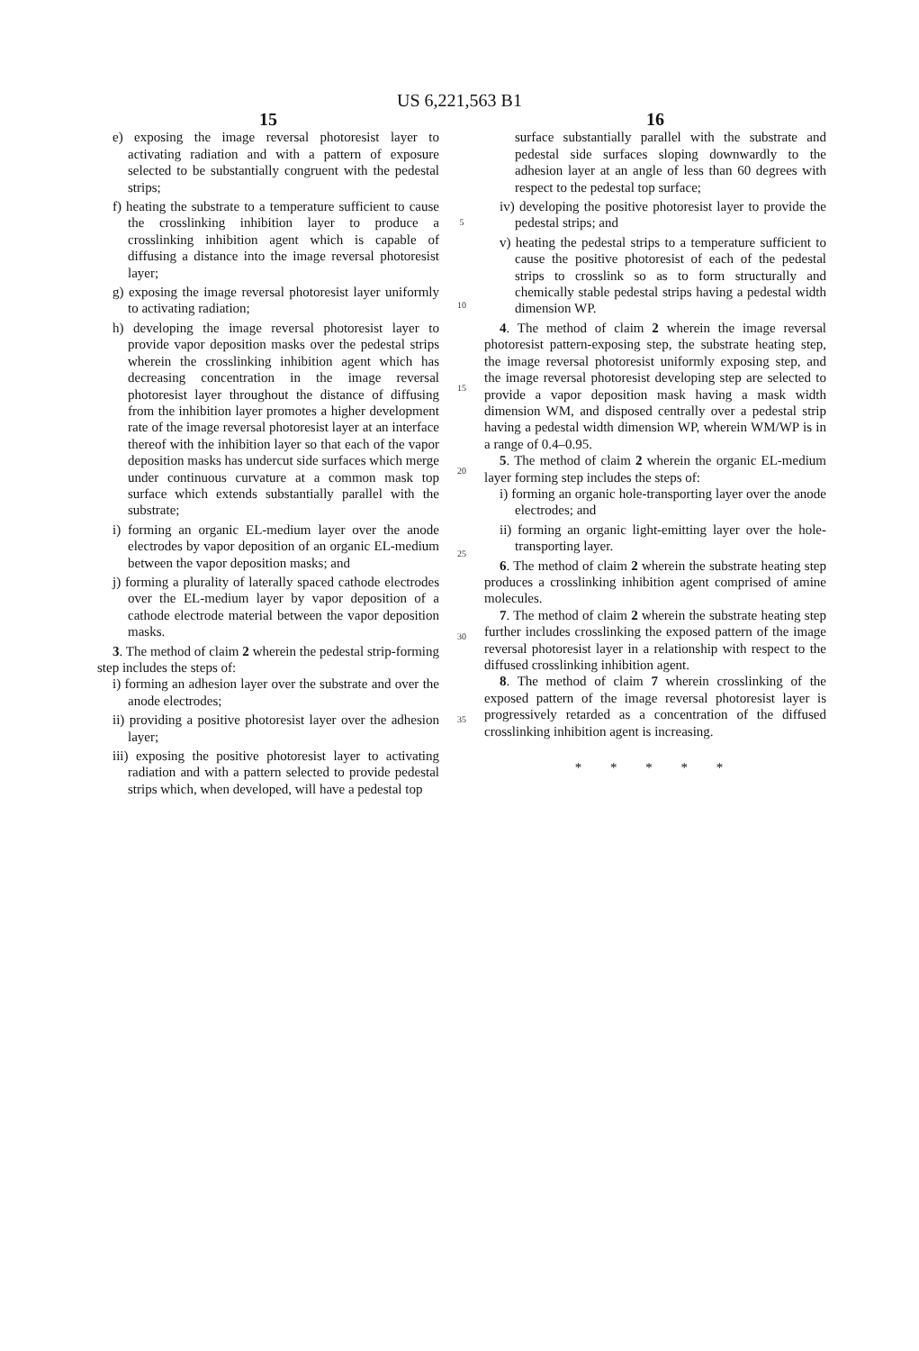US 6,221,563 B1
15
e) exposing the image reversal photoresist layer to activating radiation and with a pattern of exposure selected to be substantially congruent with the pedestal strips;
f) heating the substrate to a temperature sufficient to cause the crosslinking inhibition layer to produce a crosslinking inhibition agent which is capable of diffusing a distance into the image reversal photoresist layer;
g) exposing the image reversal photoresist layer uniformly to activating radiation;
h) developing the image reversal photoresist layer to provide vapor deposition masks over the pedestal strips wherein the crosslinking inhibition agent which has decreasing concentration in the image reversal photoresist layer throughout the distance of diffusing from the inhibition layer promotes a higher development rate of the image reversal photoresist layer at an interface thereof with the inhibition layer so that each of the vapor deposition masks has undercut side surfaces which merge under continuous curvature at a common mask top surface which extends substantially parallel with the substrate;
i) forming an organic EL-medium layer over the anode electrodes by vapor deposition of an organic EL-medium between the vapor deposition masks; and
j) forming a plurality of laterally spaced cathode electrodes over the EL-medium layer by vapor deposition of a cathode electrode material between the vapor deposition masks.
3. The method of claim 2 wherein the pedestal strip-forming step includes the steps of:
i) forming an adhesion layer over the substrate and over the anode electrodes;
ii) providing a positive photoresist layer over the adhesion layer;
iii) exposing the positive photoresist layer to activating radiation and with a pattern selected to provide pedestal strips which, when developed, will have a pedestal top
5
10
15
20
25
30
35
16
surface substantially parallel with the substrate and pedestal side surfaces sloping downwardly to the adhesion layer at an angle of less than 60 degrees with respect to the pedestal top surface;
iv) developing the positive photoresist layer to provide the pedestal strips; and
v) heating the pedestal strips to a temperature sufficient to cause the positive photoresist of each of the pedestal strips to crosslink so as to form structurally and chemically stable pedestal strips having a pedestal width dimension WP.
4. The method of claim 2 wherein the image reversal photoresist pattern-exposing step, the substrate heating step, the image reversal photoresist uniformly exposing step, and the image reversal photoresist developing step are selected to provide a vapor deposition mask having a mask width dimension WM, and disposed centrally over a pedestal strip having a pedestal width dimension WP, wherein WM/WP is in a range of 0.4–0.95.
5. The method of claim 2 wherein the organic EL-medium layer forming step includes the steps of:
i) forming an organic hole-transporting layer over the anode electrodes; and
ii) forming an organic light-emitting layer over the hole-transporting layer.
6. The method of claim 2 wherein the substrate heating step produces a crosslinking inhibition agent comprised of amine molecules.
7. The method of claim 2 wherein the substrate heating step further includes crosslinking the exposed pattern of the image reversal photoresist layer in a relationship with respect to the diffused crosslinking inhibition agent.
8. The method of claim 7 wherein crosslinking of the exposed pattern of the image reversal photoresist layer is progressively retarded as a concentration of the diffused crosslinking inhibition agent is increasing.
* * * * *